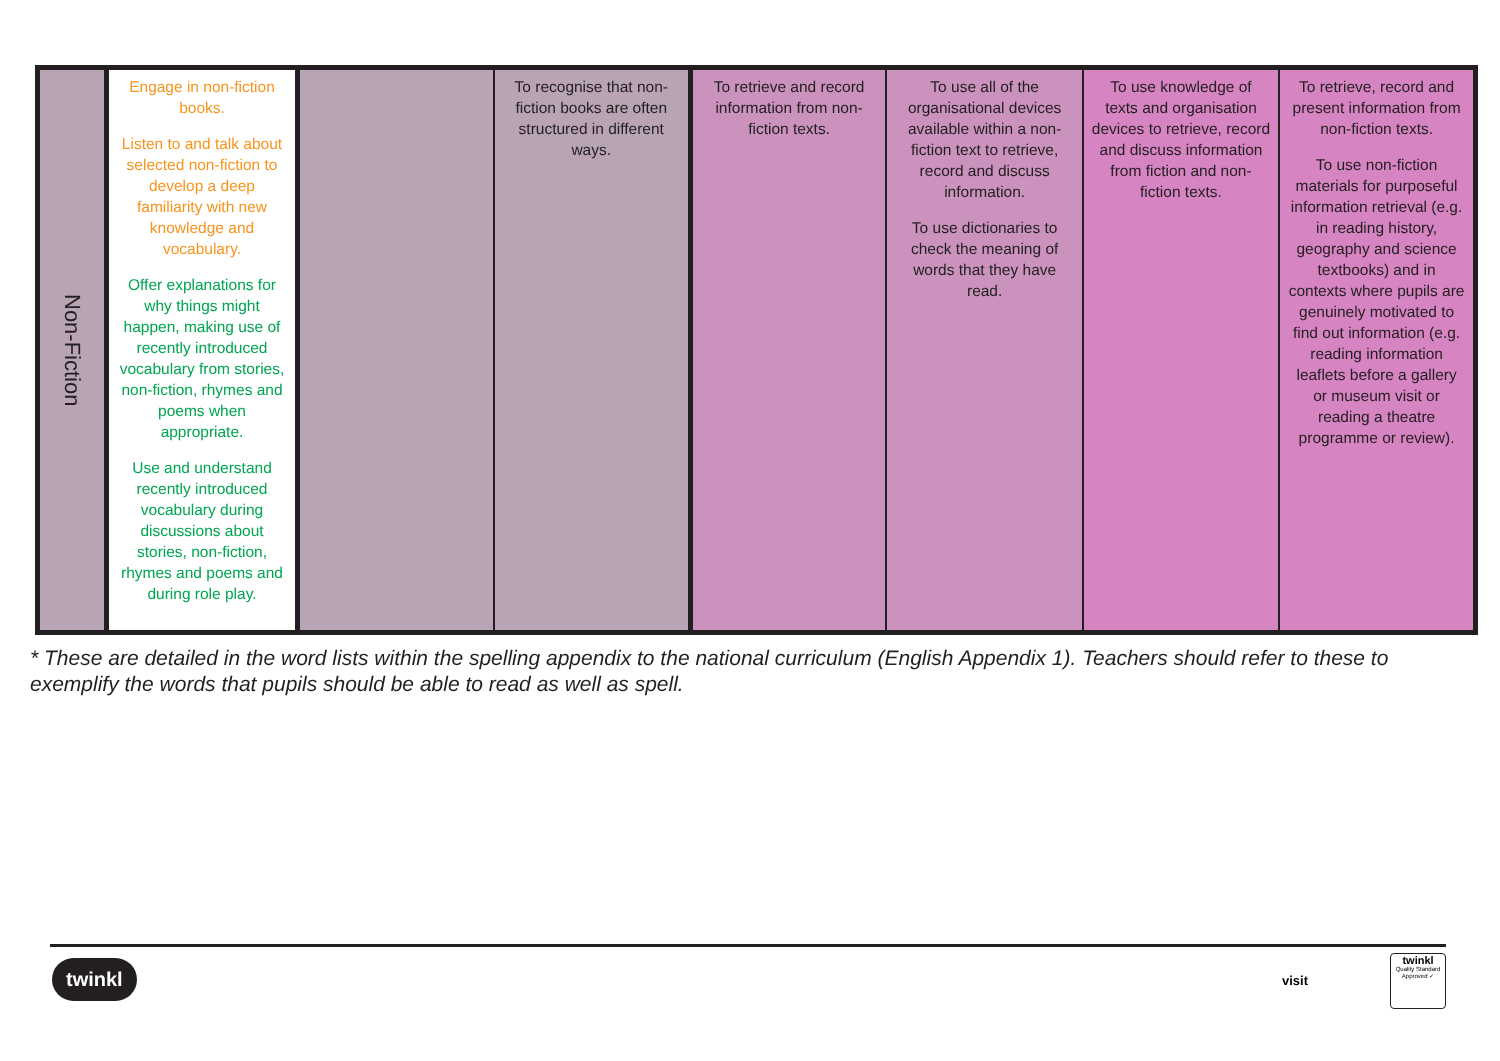| Non-Fiction | Engage in non-fiction books. Listen to and talk about selected non-fiction to develop a deep familiarity with new knowledge and vocabulary. Offer explanations for why things might happen, making use of recently introduced vocabulary from stories, non-fiction, rhymes and poems when appropriate. Use and understand recently introduced vocabulary during discussions about stories, non-fiction, rhymes and poems and during role play. | | To recognise that non-fiction books are often structured in different ways. | To retrieve and record information from non-fiction texts. | To use all of the organisational devices available within a non-fiction text to retrieve, record and discuss information. To use dictionaries to check the meaning of words that they have read. | To use knowledge of texts and organisation devices to retrieve, record and discuss information from fiction and non-fiction texts. | To retrieve, record and present information from non-fiction texts. To use non-fiction materials for purposeful information retrieval (e.g. in reading history, geography and science textbooks) and in contexts where pupils are genuinely motivated to find out information (e.g. reading information leaflets before a gallery or museum visit or reading a theatre programme or review). |
* These are detailed in the word lists within the spelling appendix to the national curriculum (English Appendix 1). Teachers should refer to these to exemplify the words that pupils should be able to read as well as spell.
twinkl visit
twinkl
Quality Standard Approved ✓